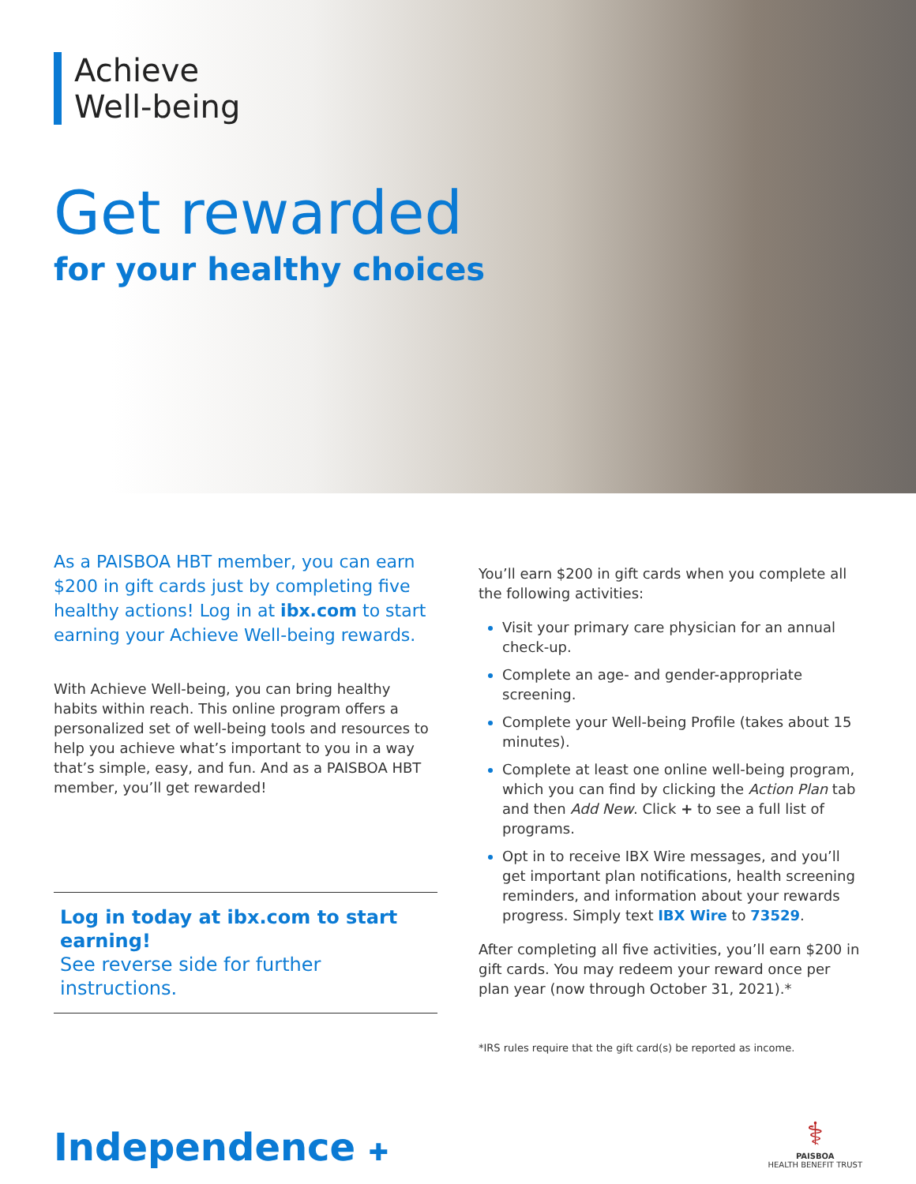Achieve
Well-being
Get rewarded
for your healthy choices
As a PAISBOA HBT member, you can earn $200 in gift cards just by completing five healthy actions! Log in at ibx.com to start earning your Achieve Well-being rewards.
With Achieve Well-being, you can bring healthy habits within reach. This online program offers a personalized set of well-being tools and resources to help you achieve what’s important to you in a way that’s simple, easy, and fun. And as a PAISBOA HBT member, you’ll get rewarded!
Log in today at ibx.com to start earning!
See reverse side for further instructions.
You’ll earn $200 in gift cards when you complete all the following activities:
Visit your primary care physician for an annual check-up.
Complete an age- and gender-appropriate screening.
Complete your Well-being Profile (takes about 15 minutes).
Complete at least one online well-being program, which you can find by clicking the Action Plan tab and then Add New. Click + to see a full list of programs.
Opt in to receive IBX Wire messages, and you’ll get important plan notifications, health screening reminders, and information about your rewards progress. Simply text IBX Wire to 73529.
After completing all five activities, you’ll earn $200 in gift cards. You may redeem your reward once per plan year (now through October 31, 2021).*
*IRS rules require that the gift card(s) be reported as income.
Independence ✚
⚕
PAISBOA
HEALTH BENEFIT TRUST